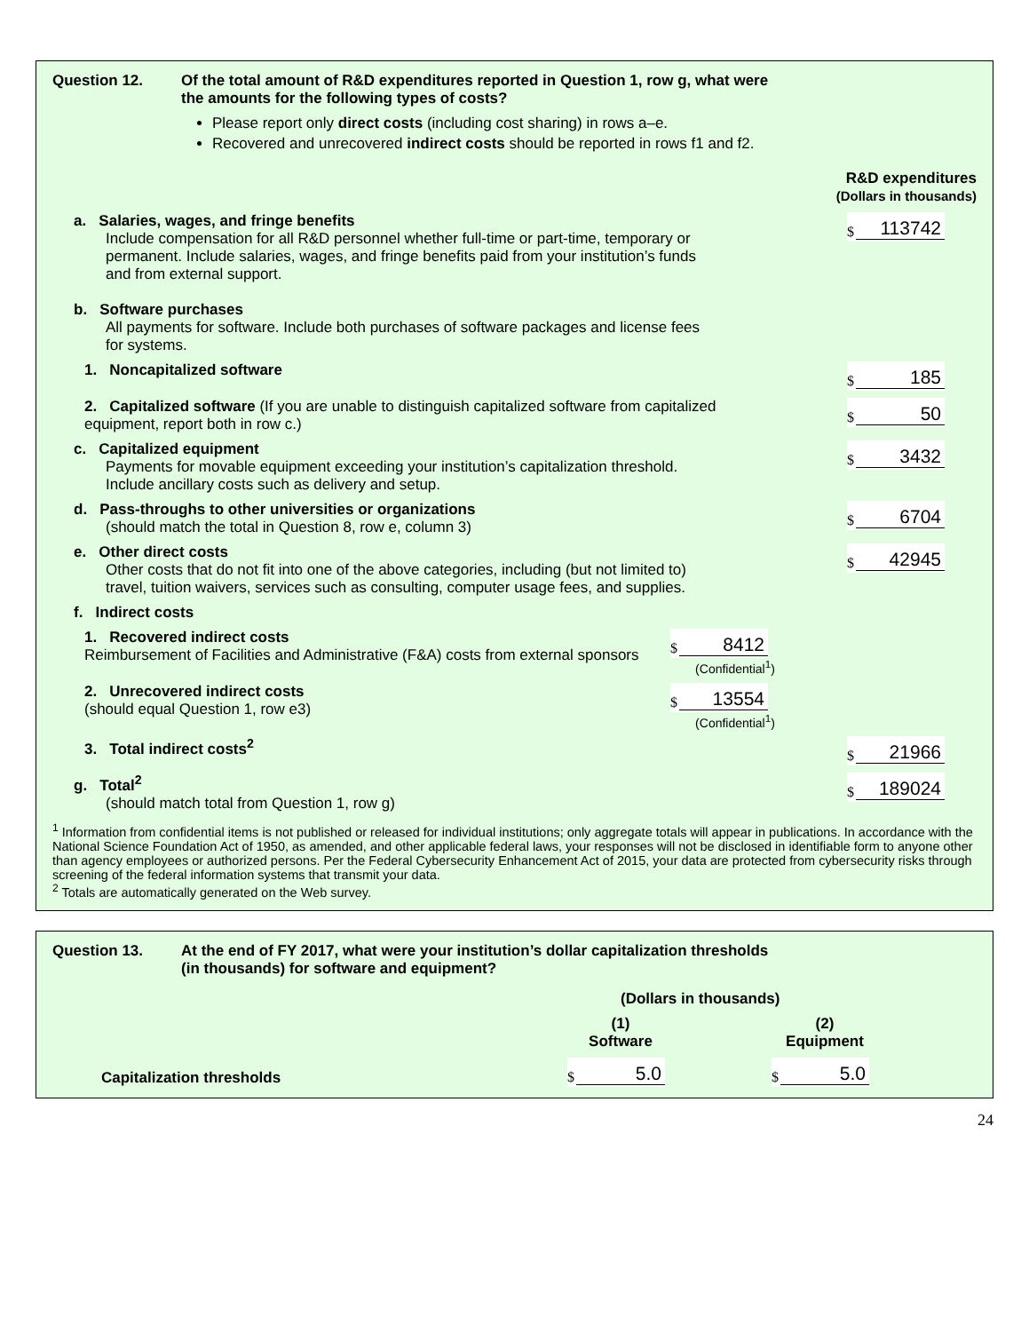Question 12. Of the total amount of R&D expenditures reported in Question 1, row g, what were
the amounts for the following types of costs?
Please report only direct costs (including cost sharing) in rows a–e.
Recovered and unrecovered indirect costs should be reported in rows f1 and f2.
R&D expenditures
(Dollars in thousands)
a. Salaries, wages, and fringe benefits
Include compensation for all R&D personnel whether full-time or part-time, temporary or permanent. Include salaries, wages, and fringe benefits paid from your institution’s funds and from external support.
$
113742
b. Software purchases
All payments for software. Include both purchases of software packages and license fees for systems.
1. Noncapitalized software
$
185
2. Capitalized software (If you are unable to distinguish capitalized software from capitalized equipment, report both in row c.)
$
50
c. Capitalized equipment
Payments for movable equipment exceeding your institution’s capitalization threshold. Include ancillary costs such as delivery and setup.
$
3432
d. Pass-throughs to other universities or organizations
(should match the total in Question 8, row e, column 3)
$
6704
e. Other direct costs
Other costs that do not fit into one of the above categories, including (but not limited to) travel, tuition waivers, services such as consulting, computer usage fees, and supplies.
$
42945
f. Indirect costs
1. Recovered indirect costs
Reimbursement of Facilities and Administrative (F&A) costs from external sponsors
$
8412
(Confidential<sup>1</sup>)
2. Unrecovered indirect costs
(should equal Question 1, row e3)
$
13554
(Confidential<sup>1</sup>)
3. Total indirect costs<sup>2</sup>
$
21966
g. Total<sup>2</sup>
(should match total from Question 1, row g)
$
189024
<sup>1</sup> Information from confidential items is not published or released for individual institutions; only aggregate totals will appear in publications. In accordance with the National Science Foundation Act of 1950, as amended, and other applicable federal laws, your responses will not be disclosed in identifiable form to anyone other than agency employees or authorized persons. Per the Federal Cybersecurity Enhancement Act of 2015, your data are protected from cybersecurity risks through screening of the federal information systems that transmit your data.
<sup>2</sup> Totals are automatically generated on the Web survey.
Question 13. At the end of FY 2017, what were your institution’s dollar capitalization thresholds
(in thousands) for software and equipment?
(Dollars in thousands)
(1)
Software
(2)
Equipment
Capitalization thresholds
$
5.0
$
5.0
24